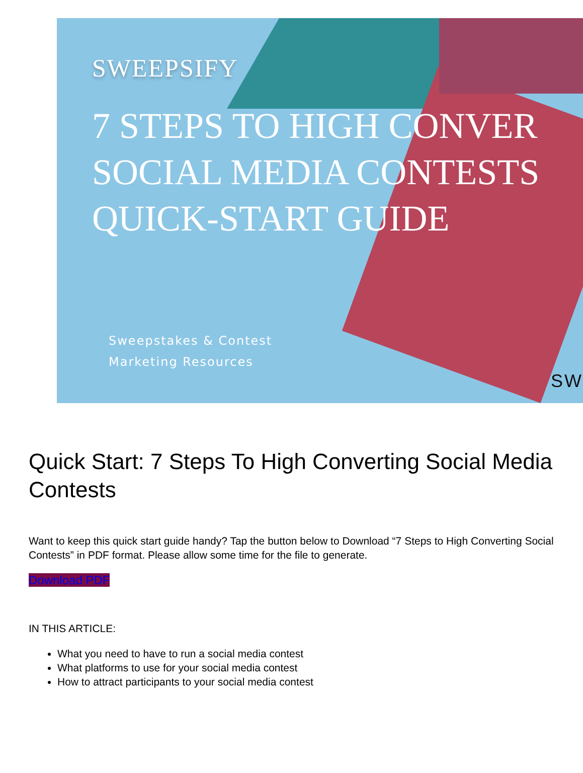SWEEPSIFY
7 STEPS TO HIGH CONVER
SOCIAL MEDIA CONTESTS
QUICK-START GUIDE
Sweepstakes & Contest
Marketing Resources
SW
Quick Start: 7 Steps To High Converting Social Media Contests
Want to keep this quick start guide handy? Tap the button below to Download “7 Steps to High Converting Social Contests” in PDF format. Please allow some time for the file to generate.
Download PDF
IN THIS ARTICLE:
What you need to have to run a social media contest
What platforms to use for your social media contest
How to attract participants to your social media contest